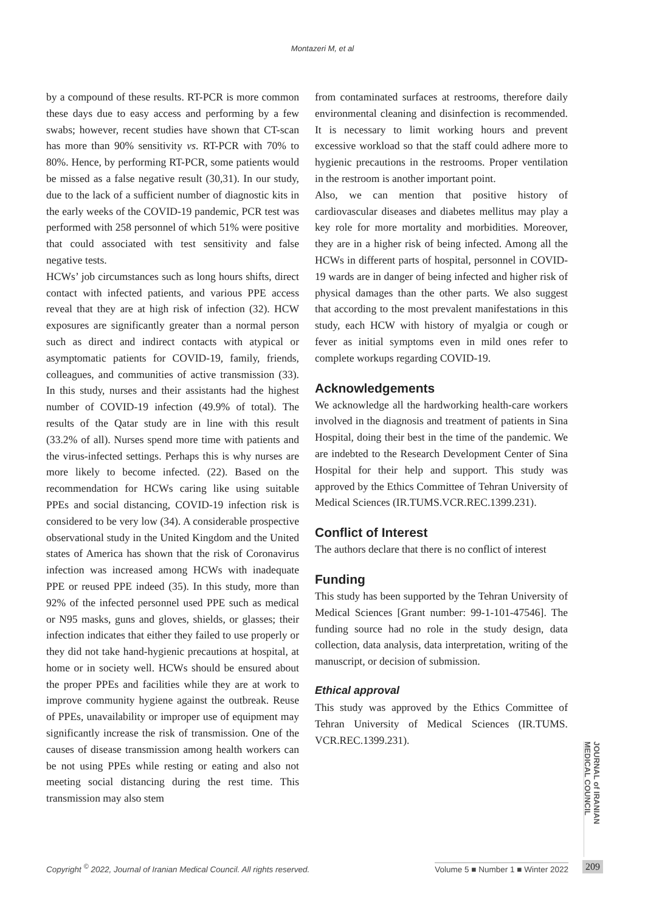Montazeri M, et al
by a compound of these results. RT-PCR is more common these days due to easy access and performing by a few swabs; however, recent studies have shown that CT-scan has more than 90% sensitivity vs. RT-PCR with 70% to 80%. Hence, by performing RT-PCR, some patients would be missed as a false negative result (30,31). In our study, due to the lack of a sufficient number of diagnostic kits in the early weeks of the COVID-19 pandemic, PCR test was performed with 258 personnel of which 51% were positive that could associated with test sensitivity and false negative tests.
HCWs’ job circumstances such as long hours shifts, direct contact with infected patients, and various PPE access reveal that they are at high risk of infection (32). HCW exposures are significantly greater than a normal person such as direct and indirect contacts with atypical or asymptomatic patients for COVID-19, family, friends, colleagues, and communities of active transmission (33). In this study, nurses and their assistants had the highest number of COVID-19 infection (49.9% of total). The results of the Qatar study are in line with this result (33.2% of all). Nurses spend more time with patients and the virus-infected settings. Perhaps this is why nurses are more likely to become infected. (22). Based on the recommendation for HCWs caring like using suitable PPEs and social distancing, COVID-19 infection risk is considered to be very low (34). A considerable prospective observational study in the United Kingdom and the United states of America has shown that the risk of Coronavirus infection was increased among HCWs with inadequate PPE or reused PPE indeed (35). In this study, more than 92% of the infected personnel used PPE such as medical or N95 masks, guns and gloves, shields, or glasses; their infection indicates that either they failed to use properly or they did not take hand-hygienic precautions at hospital, at home or in society well. HCWs should be ensured about the proper PPEs and facilities while they are at work to improve community hygiene against the outbreak. Reuse of PPEs, unavailability or improper use of equipment may significantly increase the risk of transmission. One of the causes of disease transmission among health workers can be not using PPEs while resting or eating and also not meeting social distancing during the rest time. This transmission may also stem
from contaminated surfaces at restrooms, therefore daily environmental cleaning and disinfection is recommended. It is necessary to limit working hours and prevent excessive workload so that the staff could adhere more to hygienic precautions in the restrooms. Proper ventilation in the restroom is another important point.
Also, we can mention that positive history of cardiovascular diseases and diabetes mellitus may play a key role for more mortality and morbidities. Moreover, they are in a higher risk of being infected. Among all the HCWs in different parts of hospital, personnel in COVID-19 wards are in danger of being infected and higher risk of physical damages than the other parts. We also suggest that according to the most prevalent manifestations in this study, each HCW with history of myalgia or cough or fever as initial symptoms even in mild ones refer to complete workups regarding COVID-19.
Acknowledgements
We acknowledge all the hardworking health-care workers involved in the diagnosis and treatment of patients in Sina Hospital, doing their best in the time of the pandemic. We are indebted to the Research Development Center of Sina Hospital for their help and support. This study was approved by the Ethics Committee of Tehran University of Medical Sciences (IR.TUMS.VCR.REC.1399.231).
Conflict of Interest
The authors declare that there is no conflict of interest
Funding
This study has been supported by the Tehran University of Medical Sciences [Grant number: 99-1-101-47546]. The funding source had no role in the study design, data collection, data analysis, data interpretation, writing of the manuscript, or decision of submission.
Ethical approval
This study was approved by the Ethics Committee of Tehran University of Medical Sciences (IR.TUMS. VCR.REC.1399.231).
JOURNAL of IRANIAN MEDICAL COUNCIL
Copyright <sup>©</sup> 2022, Journal of Iranian Medical Council. All rights reserved. Volume 5 ■ Number 1 ■ Winter 2022
209